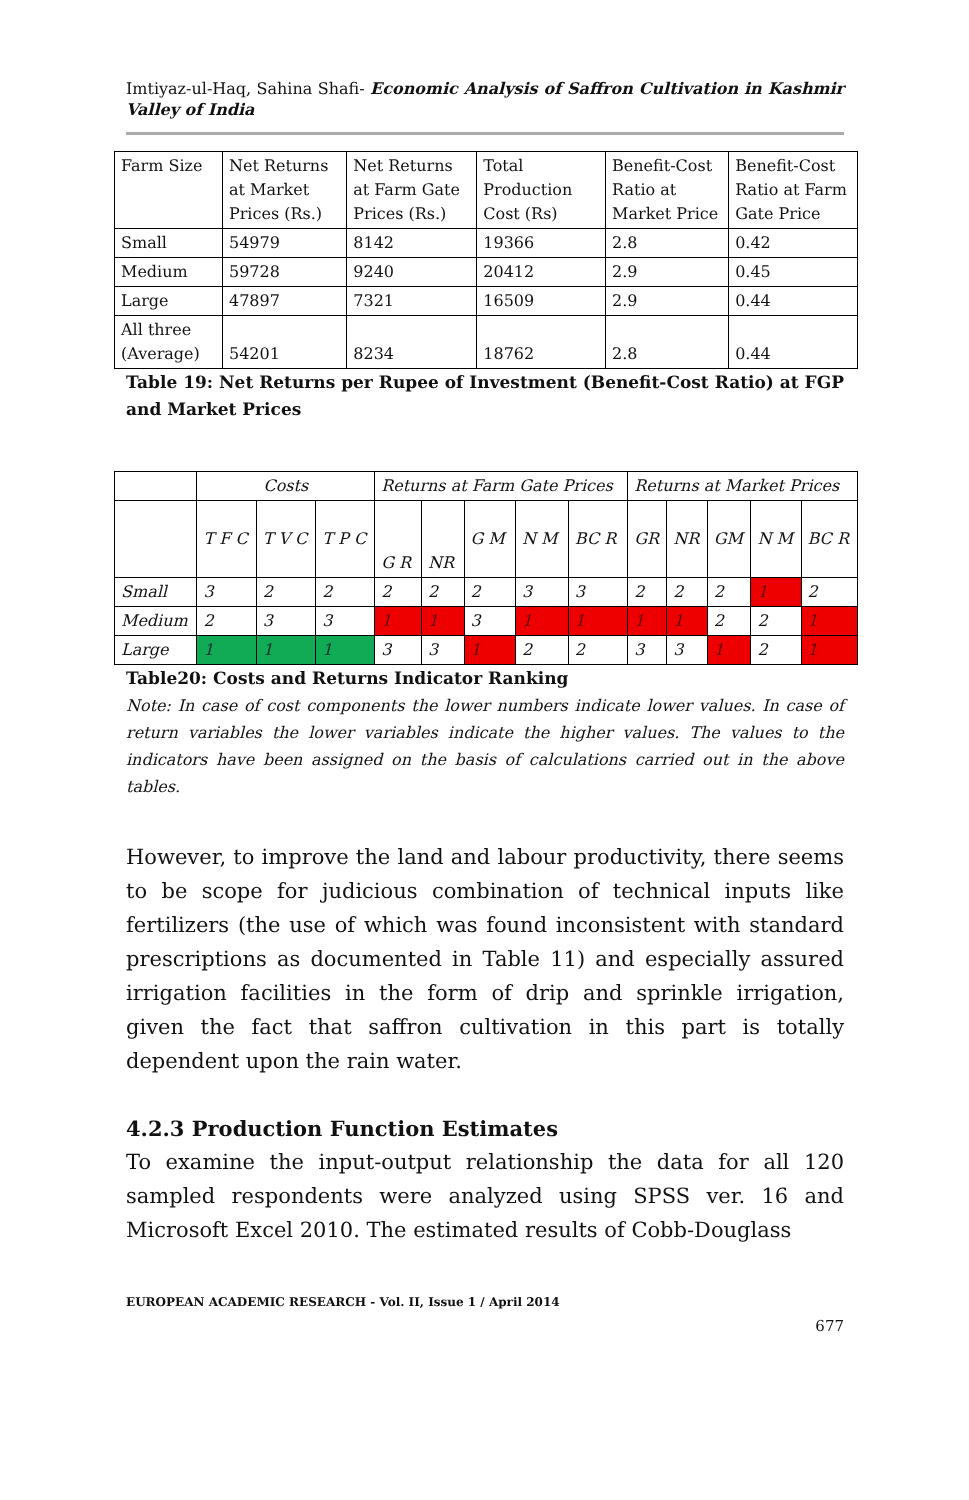Imtiyaz-ul-Haq, Sahina Shafi- Economic Analysis of Saffron Cultivation in Kashmir Valley of India
| Farm Size | Net Returns at Market Prices (Rs.) | Net Returns at Farm Gate Prices (Rs.) | Total Production Cost (Rs) | Benefit-Cost Ratio at Market Price | Benefit-Cost Ratio at Farm Gate Price |
| --- | --- | --- | --- | --- | --- |
| Small | 54979 | 8142 | 19366 | 2.8 | 0.42 |
| Medium | 59728 | 9240 | 20412 | 2.9 | 0.45 |
| Large | 47897 | 7321 | 16509 | 2.9 | 0.44 |
| All three (Average) | 54201 | 8234 | 18762 | 2.8 | 0.44 |
Table 19: Net Returns per Rupee of Investment (Benefit-Cost Ratio) at FGP and Market Prices
| | Costs | | | Returns at Farm Gate Prices | | | | | Returns at Market Prices | | | | |
| --- | --- | --- | --- | --- | --- | --- | --- | --- | --- | --- | --- | --- | --- |
| | T F C | T V C | T P C | G R | NR | G M | N M | BC R | GR | NR | GM | N M | BC R |
| Small | 3 | 2 | 2 | 2 | 2 | 2 | 3 | 3 | 2 | 2 | 2 | 1 | 2 |
| Medium | 2 | 3 | 3 | 1 | 1 | 3 | 1 | 1 | 1 | 1 | 2 | 2 | 1 |
| Large | 1 | 1 | 1 | 3 | 3 | 1 | 2 | 2 | 3 | 3 | 1 | 2 | 1 |
Table20: Costs and Returns Indicator Ranking
Note: In case of cost components the lower numbers indicate lower values. In case of return variables the lower variables indicate the higher values. The values to the indicators have been assigned on the basis of calculations carried out in the above tables.
However, to improve the land and labour productivity, there seems to be scope for judicious combination of technical inputs like fertilizers (the use of which was found inconsistent with standard prescriptions as documented in Table 11) and especially assured irrigation facilities in the form of drip and sprinkle irrigation, given the fact that saffron cultivation in this part is totally dependent upon the rain water.
4.2.3 Production Function Estimates
To examine the input-output relationship the data for all 120 sampled respondents were analyzed using SPSS ver. 16 and Microsoft Excel 2010. The estimated results of Cobb-Douglass
EUROPEAN ACADEMIC RESEARCH - Vol. II, Issue 1 / April 2014
677